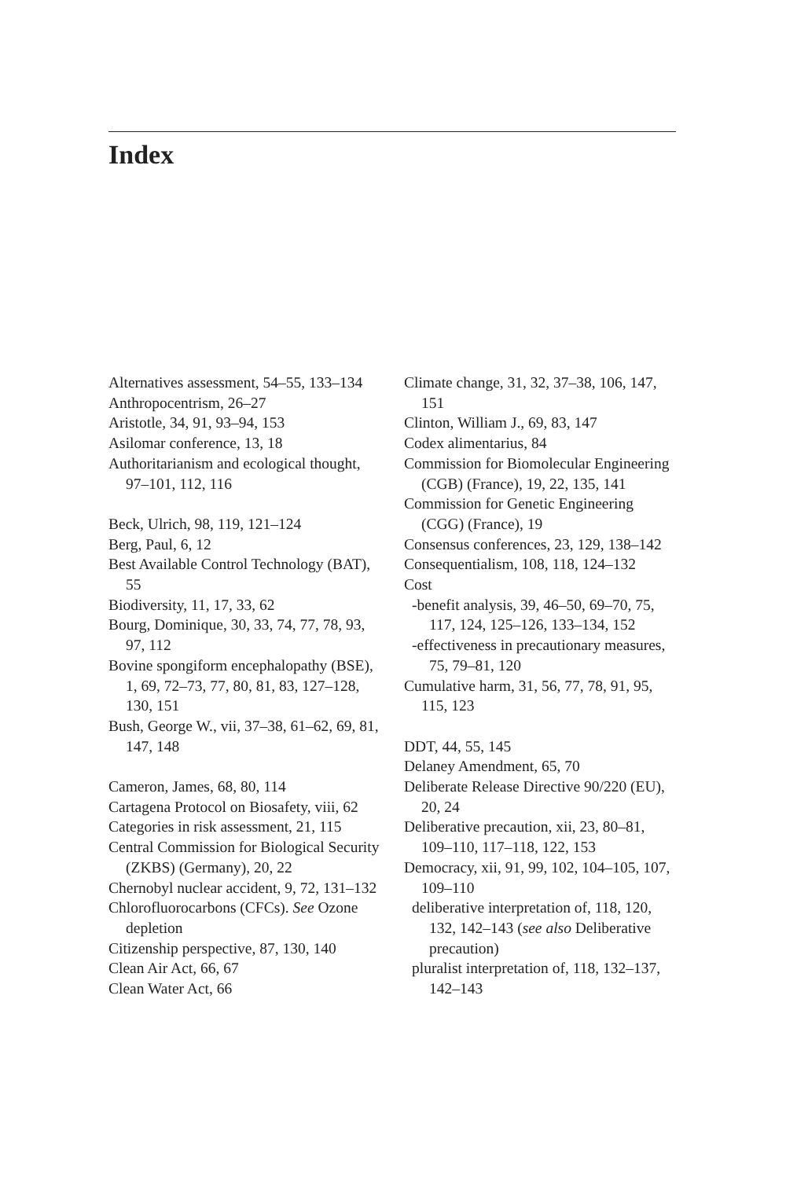Index
Alternatives assessment, 54–55, 133–134
Anthropocentrism, 26–27
Aristotle, 34, 91, 93–94, 153
Asilomar conference, 13, 18
Authoritarianism and ecological thought, 97–101, 112, 116
Beck, Ulrich, 98, 119, 121–124
Berg, Paul, 6, 12
Best Available Control Technology (BAT), 55
Biodiversity, 11, 17, 33, 62
Bourg, Dominique, 30, 33, 74, 77, 78, 93, 97, 112
Bovine spongiform encephalopathy (BSE), 1, 69, 72–73, 77, 80, 81, 83, 127–128, 130, 151
Bush, George W., vii, 37–38, 61–62, 69, 81, 147, 148
Cameron, James, 68, 80, 114
Cartagena Protocol on Biosafety, viii, 62
Categories in risk assessment, 21, 115
Central Commission for Biological Security (ZKBS) (Germany), 20, 22
Chernobyl nuclear accident, 9, 72, 131–132
Chlorofluorocarbons (CFCs). See Ozone depletion
Citizenship perspective, 87, 130, 140
Clean Air Act, 66, 67
Clean Water Act, 66
Climate change, 31, 32, 37–38, 106, 147, 151
Clinton, William J., 69, 83, 147
Codex alimentarius, 84
Commission for Biomolecular Engineering (CGB) (France), 19, 22, 135, 141
Commission for Genetic Engineering (CGG) (France), 19
Consensus conferences, 23, 129, 138–142
Consequentialism, 108, 118, 124–132
Cost
-benefit analysis, 39, 46–50, 69–70, 75, 117, 124, 125–126, 133–134, 152
-effectiveness in precautionary measures, 75, 79–81, 120
Cumulative harm, 31, 56, 77, 78, 91, 95, 115, 123
DDT, 44, 55, 145
Delaney Amendment, 65, 70
Deliberate Release Directive 90/220 (EU), 20, 24
Deliberative precaution, xii, 23, 80–81, 109–110, 117–118, 122, 153
Democracy, xii, 91, 99, 102, 104–105, 107, 109–110
deliberative interpretation of, 118, 120, 132, 142–143 (see also Deliberative precaution)
pluralist interpretation of, 118, 132–137, 142–143